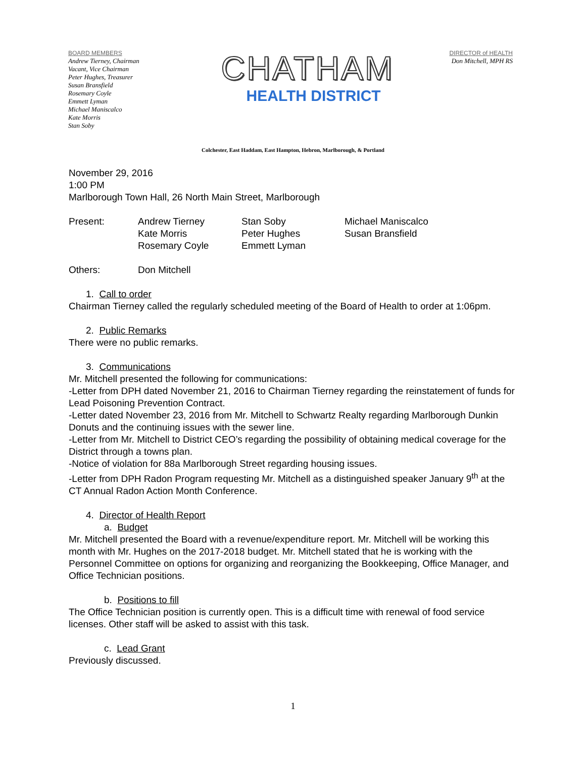BOARD MEMBERS
Andrew Tierney, Chairman
Vacant, Vice Chairman
Peter Hughes, Treasurer
Susan Bransfield
Rosemary Coyle
Emmett Lyman
Michael Maniscalco
Kate Morris
Stan Soby
CHATHAM
HEALTH DISTRICT
DIRECTOR of HEALTH
Don Mitchell, MPH RS
Colchester, East Haddam, East Hampton, Hebron, Marlborough, & Portland
November 29, 2016
1:00 PM
Marlborough Town Hall, 26 North Main Street, Marlborough
| Present: | Andrew Tierney | Stan Soby | Michael Maniscalco |
| | Kate Morris | Peter Hughes | Susan Bransfield |
| | Rosemary Coyle | Emmett Lyman | |
| Others: | Don Mitchell |
1. Call to order
Chairman Tierney called the regularly scheduled meeting of the Board of Health to order at 1:06pm.
2. Public Remarks
There were no public remarks.
3. Communications
Mr. Mitchell presented the following for communications:
-Letter from DPH dated November 21, 2016 to Chairman Tierney regarding the reinstatement of funds for Lead Poisoning Prevention Contract.
-Letter dated November 23, 2016 from Mr. Mitchell to Schwartz Realty regarding Marlborough Dunkin Donuts and the continuing issues with the sewer line.
-Letter from Mr. Mitchell to District CEO’s regarding the possibility of obtaining medical coverage for the District through a towns plan.
-Notice of violation for 88a Marlborough Street regarding housing issues.
-Letter from DPH Radon Program requesting Mr. Mitchell as a distinguished speaker January 9<sup>th</sup> at the CT Annual Radon Action Month Conference.
4. Director of Health Report
a. Budget
Mr. Mitchell presented the Board with a revenue/expenditure report. Mr. Mitchell will be working this month with Mr. Hughes on the 2017-2018 budget. Mr. Mitchell stated that he is working with the Personnel Committee on options for organizing and reorganizing the Bookkeeping, Office Manager, and Office Technician positions.
b. Positions to fill
The Office Technician position is currently open. This is a difficult time with renewal of food service licenses. Other staff will be asked to assist with this task.
c. Lead Grant
Previously discussed.
1